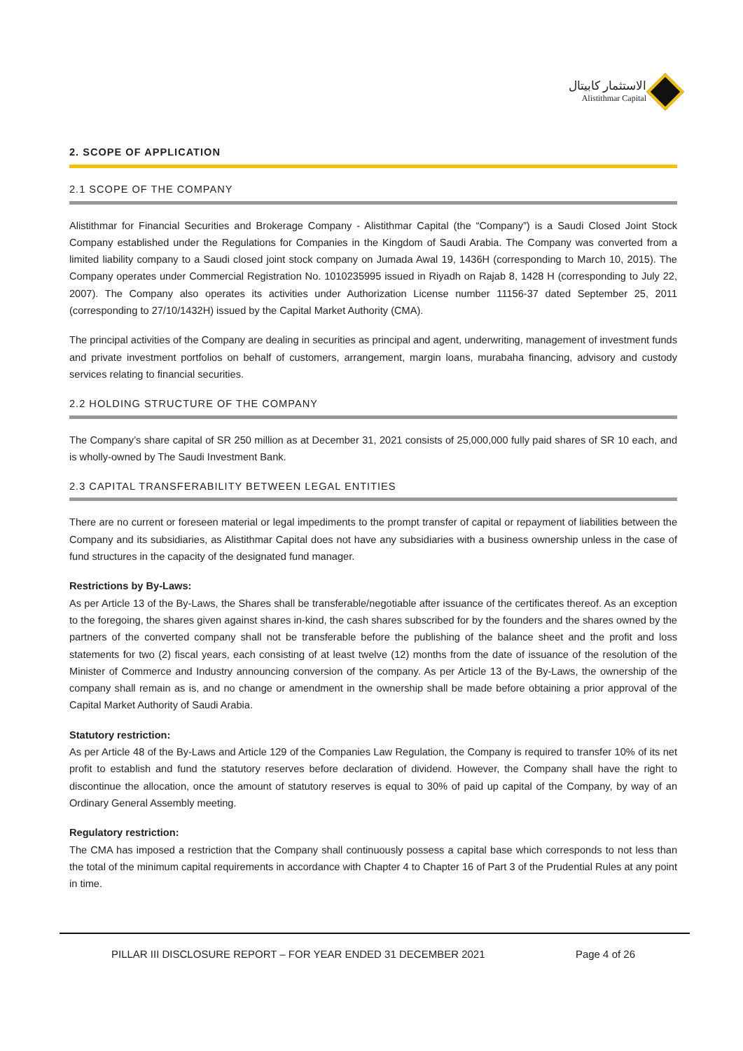الاستثمار كابيتال
Alistithmar Capital
2. SCOPE OF APPLICATION
2.1 SCOPE OF THE COMPANY
Alistithmar for Financial Securities and Brokerage Company - Alistithmar Capital (the “Company”) is a Saudi Closed Joint Stock Company established under the Regulations for Companies in the Kingdom of Saudi Arabia. The Company was converted from a limited liability company to a Saudi closed joint stock company on Jumada Awal 19, 1436H (corresponding to March 10, 2015). The Company operates under Commercial Registration No. 1010235995 issued in Riyadh on Rajab 8, 1428 H (corresponding to July 22, 2007). The Company also operates its activities under Authorization License number 11156-37 dated September 25, 2011 (corresponding to 27/10/1432H) issued by the Capital Market Authority (CMA).
The principal activities of the Company are dealing in securities as principal and agent, underwriting, management of investment funds and private investment portfolios on behalf of customers, arrangement, margin loans, murabaha financing, advisory and custody services relating to financial securities.
2.2 HOLDING STRUCTURE OF THE COMPANY
The Company’s share capital of SR 250 million as at December 31, 2021 consists of 25,000,000 fully paid shares of SR 10 each, and is wholly-owned by The Saudi Investment Bank.
2.3 CAPITAL TRANSFERABILITY BETWEEN LEGAL ENTITIES
There are no current or foreseen material or legal impediments to the prompt transfer of capital or repayment of liabilities between the Company and its subsidiaries, as Alistithmar Capital does not have any subsidiaries with a business ownership unless in the case of fund structures in the capacity of the designated fund manager.
Restrictions by By-Laws:
As per Article 13 of the By-Laws, the Shares shall be transferable/negotiable after issuance of the certificates thereof. As an exception to the foregoing, the shares given against shares in-kind, the cash shares subscribed for by the founders and the shares owned by the partners of the converted company shall not be transferable before the publishing of the balance sheet and the profit and loss statements for two (2) fiscal years, each consisting of at least twelve (12) months from the date of issuance of the resolution of the Minister of Commerce and Industry announcing conversion of the company. As per Article 13 of the By-Laws, the ownership of the company shall remain as is, and no change or amendment in the ownership shall be made before obtaining a prior approval of the Capital Market Authority of Saudi Arabia.
Statutory restriction:
As per Article 48 of the By-Laws and Article 129 of the Companies Law Regulation, the Company is required to transfer 10% of its net profit to establish and fund the statutory reserves before declaration of dividend. However, the Company shall have the right to discontinue the allocation, once the amount of statutory reserves is equal to 30% of paid up capital of the Company, by way of an Ordinary General Assembly meeting.
Regulatory restriction:
The CMA has imposed a restriction that the Company shall continuously possess a capital base which corresponds to not less than the total of the minimum capital requirements in accordance with Chapter 4 to Chapter 16 of Part 3 of the Prudential Rules at any point in time.
PILLAR III DISCLOSURE REPORT – FOR YEAR ENDED 31 DECEMBER 2021 Page 4 of 26